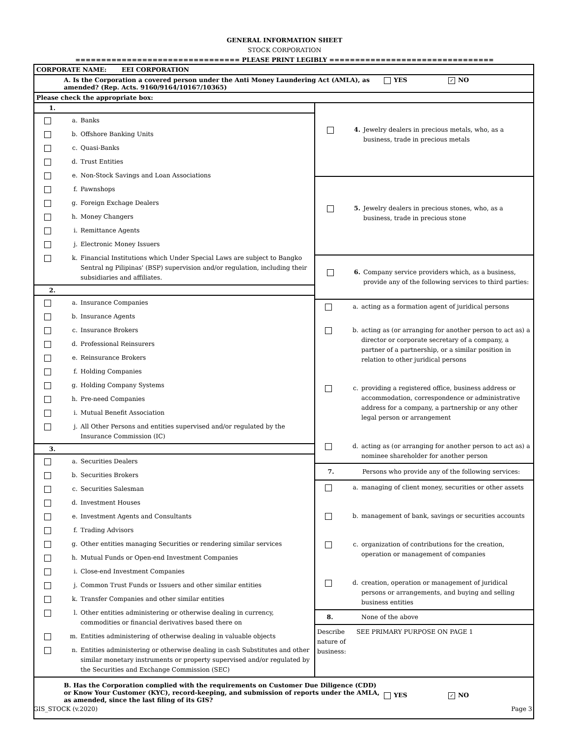GENERAL INFORMATION SHEET
STOCK CORPORATION
================================ PLEASE PRINT LEGIBLY ================================
CORPORATE NAME: EEI CORPORATION
A. Is the Corporation a covered person under the Anti Money Laundering Act (AMLA), as amended? (Rep. Acts. 9160/9164/10167/10365) YES ✓ NO
Please check the appropriate box:
1.
a. Banks
b. Offshore Banking Units
c. Quasi-Banks
d. Trust Entities
e. Non-Stock Savings and Loan Associations
f. Pawnshops
g. Foreign Exchage Dealers
h. Money Changers
i. Remittance Agents
j. Electronic Money Issuers
k. Financial Institutions which Under Special Laws are subject to Bangko Sentral ng Pilipinas' (BSP) supervision and/or regulation, including their subsidiaries and affiliates.
2.
a. Insurance Companies
b. Insurance Agents
c. Insurance Brokers
d. Professional Reinsurers
e. Reinsurance Brokers
f. Holding Companies
g. Holding Company Systems
h. Pre-need Companies
i. Mutual Benefit Association
j. All Other Persons and entities supervised and/or regulated by the Insurance Commission (IC)
3.
a. Securities Dealers
b. Securities Brokers
c. Securities Salesman
d. Investment Houses
e. Investment Agents and Consultants
f. Trading Advisors
g. Other entities managing Securities or rendering similar services
h. Mutual Funds or Open-end Investment Companies
i. Close-end Investment Companies
j. Common Trust Funds or Issuers and other similar entities
k. Transfer Companies and other similar entities
l. Other entities administering or otherwise dealing in currency, commodities or financial derivatives based there on
m. Entities administering of otherwise dealing in valuable objects
n. Entities administering or otherwise dealing in cash Substitutes and other similar monetary instruments or property supervised and/or regulated by the Securities and Exchange Commission (SEC)
4. Jewelry dealers in precious metals, who, as a business, trade in precious metals
5. Jewelry dealers in precious stones, who, as a business, trade in precious stone
6. Company service providers which, as a business, provide any of the following services to third parties:
a. acting as a formation agent of juridical persons
b. acting as (or arranging for another person to act as) a director or corporate secretary of a company, a partner of a partnership, or a similar position in relation to other juridical persons
c. providing a registered office, business address or accommodation, correspondence or administrative address for a company, a partnership or any other legal person or arrangement
d. acting as (or arranging for another person to act as) a nominee shareholder for another person
7. Persons who provide any of the following services:
a. managing of client money, securities or other assets
b. management of bank, savings or securities accounts
c. organization of contributions for the creation, operation or management of companies
d. creation, operation or management of juridical persons or arrangements, and buying and selling business entities
8. None of the above
Describe nature of business: SEE PRIMARY PURPOSE ON PAGE 1
B. Has the Corporation complied with the requirements on Customer Due Diligence (CDD) or Know Your Customer (KYC), record-keeping, and submission of reports under the AMLA, as amended, since the last filing of its GIS? YES ✓ NO
GIS_STOCK (v.2020) Page 3